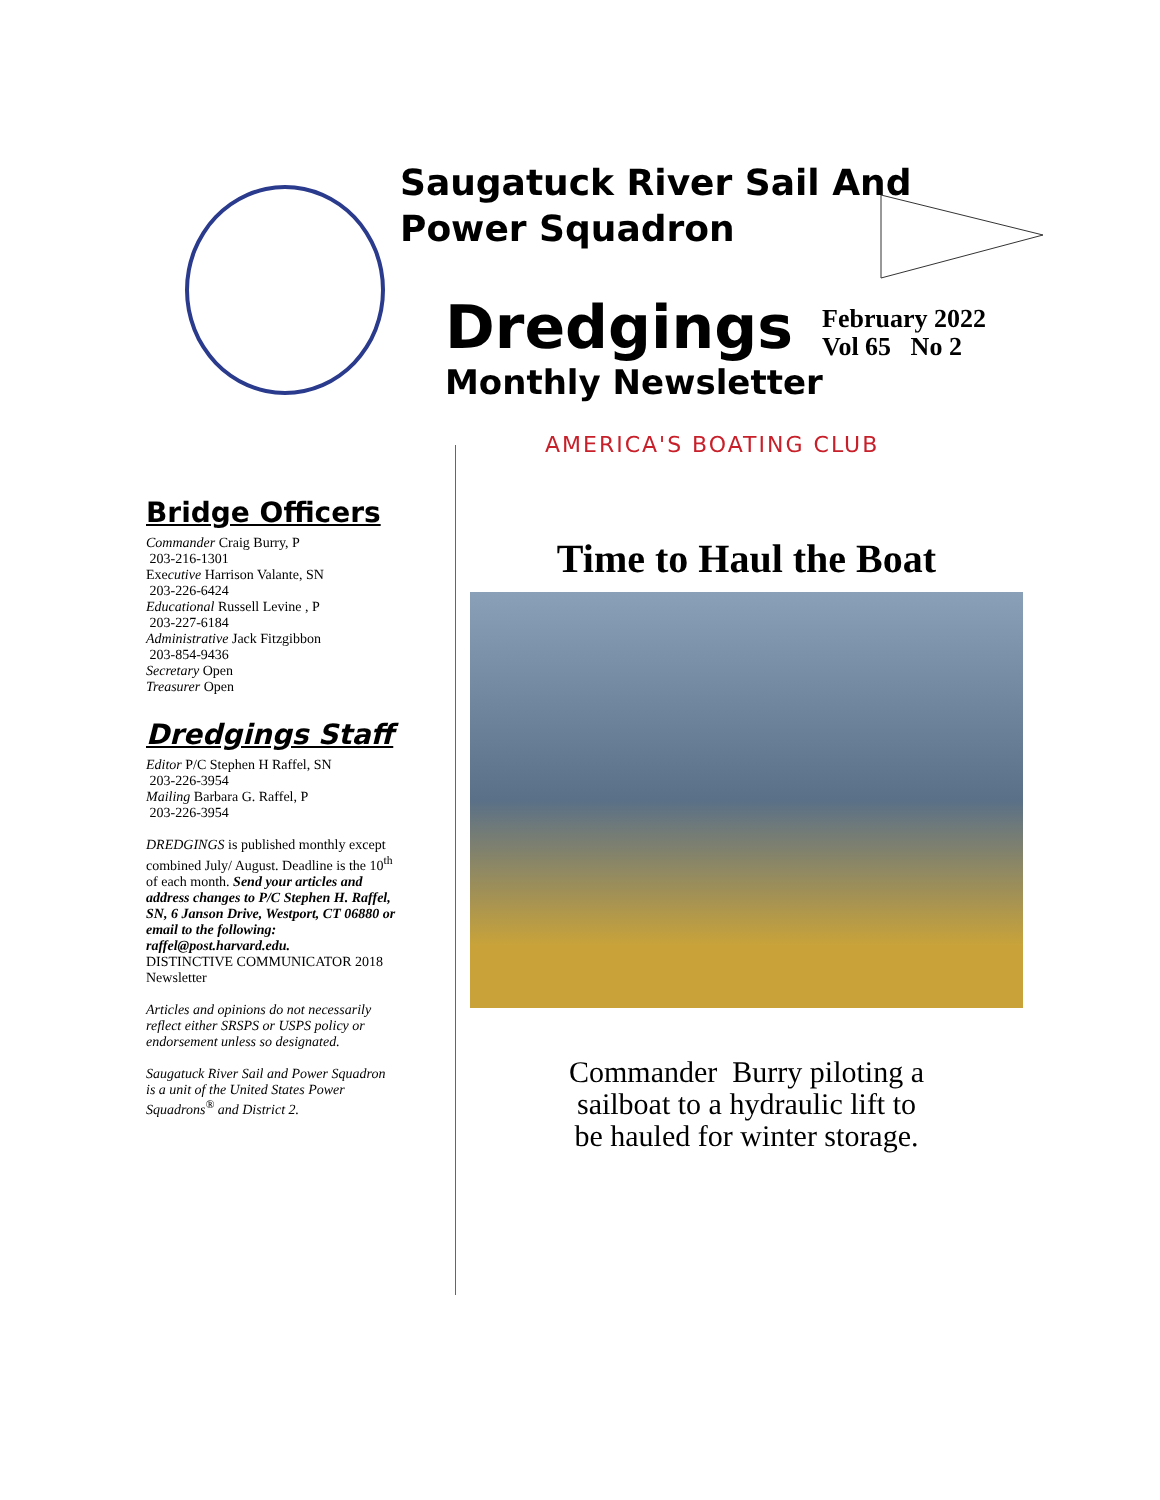Saugatuck River Sail And
Power Squadron
Dredgings
Monthly Newsletter
February 2022
Vol 65 No 2
AMERICA'S BOATING CLUB
Bridge Officers
Commander Craig Burry, P
203-216-1301
Executive Harrison Valante, SN
203-226-6424
Educational Russell Levine , P
203-227-6184
Administrative Jack Fitzgibbon
203-854-9436
Secretary Open
Treasurer Open
Dredgings Staff
Editor P/C Stephen H Raffel, SN
203-226-3954
Mailing Barbara G. Raffel, P
203-226-3954
DREDGINGS is published monthly except combined July/ August. Deadline is the 10<sup>th</sup> of each month. Send your articles and address changes to P/C Stephen H. Raffel, SN, 6 Janson Drive, Westport, CT 06880 or email to the following: raffel@post.harvard.edu.
DISTINCTIVE COMMUNICATOR 2018 Newsletter
Articles and opinions do not necessarily reflect either SRSPS or USPS policy or endorsement unless so designated.
Saugatuck River Sail and Power Squadron is a unit of the United States Power Squadrons<sup>®</sup> and District 2.
Time to Haul the Boat
Commander Burry piloting a
sailboat to a hydraulic lift to
be hauled for winter storage.